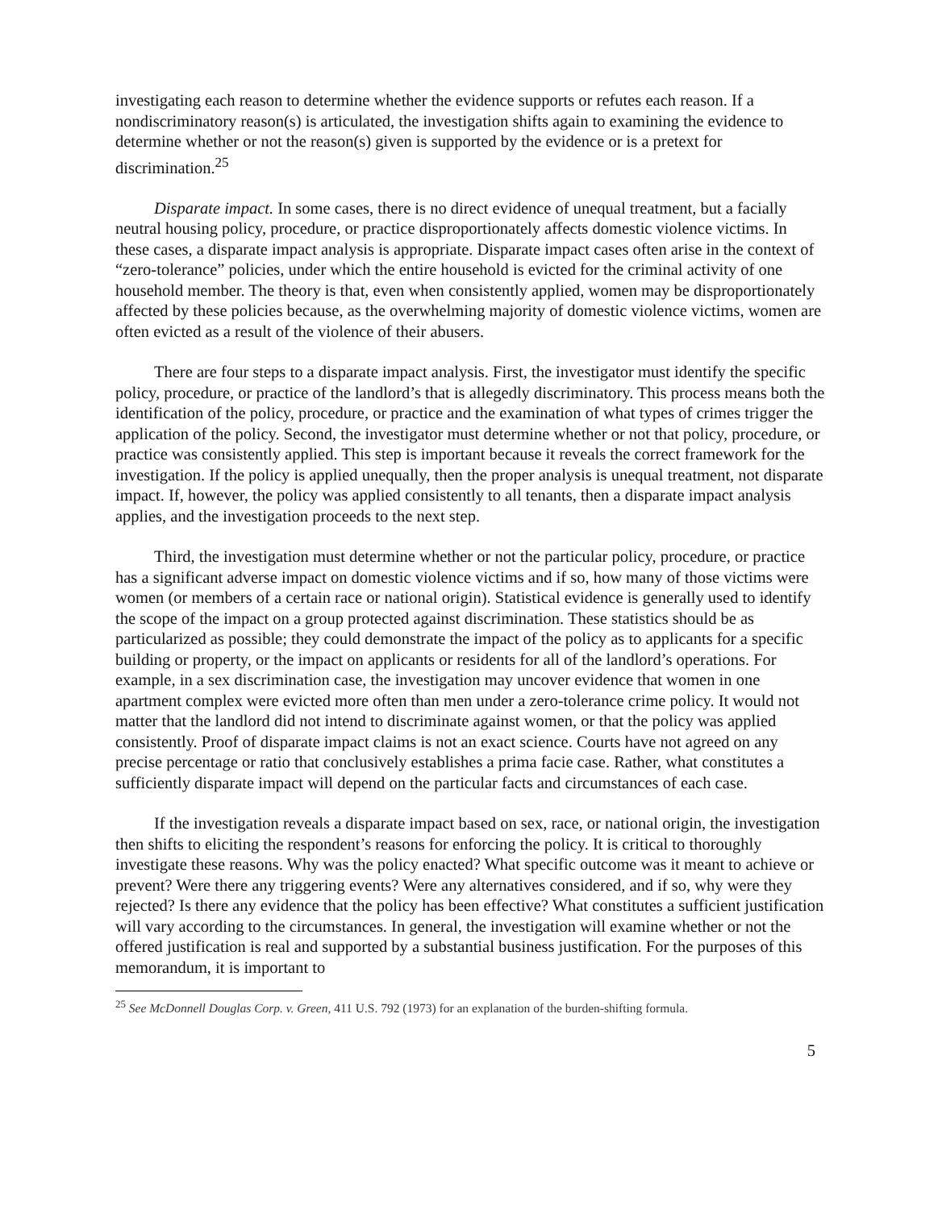investigating each reason to determine whether the evidence supports or refutes each reason. If a nondiscriminatory reason(s) is articulated, the investigation shifts again to examining the evidence to determine whether or not the reason(s) given is supported by the evidence or is a pretext for discrimination.<sup>25</sup>
Disparate impact. In some cases, there is no direct evidence of unequal treatment, but a facially neutral housing policy, procedure, or practice disproportionately affects domestic violence victims. In these cases, a disparate impact analysis is appropriate. Disparate impact cases often arise in the context of “zero-tolerance” policies, under which the entire household is evicted for the criminal activity of one household member. The theory is that, even when consistently applied, women may be disproportionately affected by these policies because, as the overwhelming majority of domestic violence victims, women are often evicted as a result of the violence of their abusers.
There are four steps to a disparate impact analysis. First, the investigator must identify the specific policy, procedure, or practice of the landlord’s that is allegedly discriminatory. This process means both the identification of the policy, procedure, or practice and the examination of what types of crimes trigger the application of the policy. Second, the investigator must determine whether or not that policy, procedure, or practice was consistently applied. This step is important because it reveals the correct framework for the investigation. If the policy is applied unequally, then the proper analysis is unequal treatment, not disparate impact. If, however, the policy was applied consistently to all tenants, then a disparate impact analysis applies, and the investigation proceeds to the next step.
Third, the investigation must determine whether or not the particular policy, procedure, or practice has a significant adverse impact on domestic violence victims and if so, how many of those victims were women (or members of a certain race or national origin). Statistical evidence is generally used to identify the scope of the impact on a group protected against discrimination. These statistics should be as particularized as possible; they could demonstrate the impact of the policy as to applicants for a specific building or property, or the impact on applicants or residents for all of the landlord’s operations. For example, in a sex discrimination case, the investigation may uncover evidence that women in one apartment complex were evicted more often than men under a zero-tolerance crime policy. It would not matter that the landlord did not intend to discriminate against women, or that the policy was applied consistently. Proof of disparate impact claims is not an exact science. Courts have not agreed on any precise percentage or ratio that conclusively establishes a prima facie case. Rather, what constitutes a sufficiently disparate impact will depend on the particular facts and circumstances of each case.
If the investigation reveals a disparate impact based on sex, race, or national origin, the investigation then shifts to eliciting the respondent’s reasons for enforcing the policy. It is critical to thoroughly investigate these reasons. Why was the policy enacted? What specific outcome was it meant to achieve or prevent? Were there any triggering events? Were any alternatives considered, and if so, why were they rejected? Is there any evidence that the policy has been effective? What constitutes a sufficient justification will vary according to the circumstances. In general, the investigation will examine whether or not the offered justification is real and supported by a substantial business justification. For the purposes of this memorandum, it is important to
<sup>25</sup> See McDonnell Douglas Corp. v. Green, 411 U.S. 792 (1973) for an explanation of the burden-shifting formula.
5